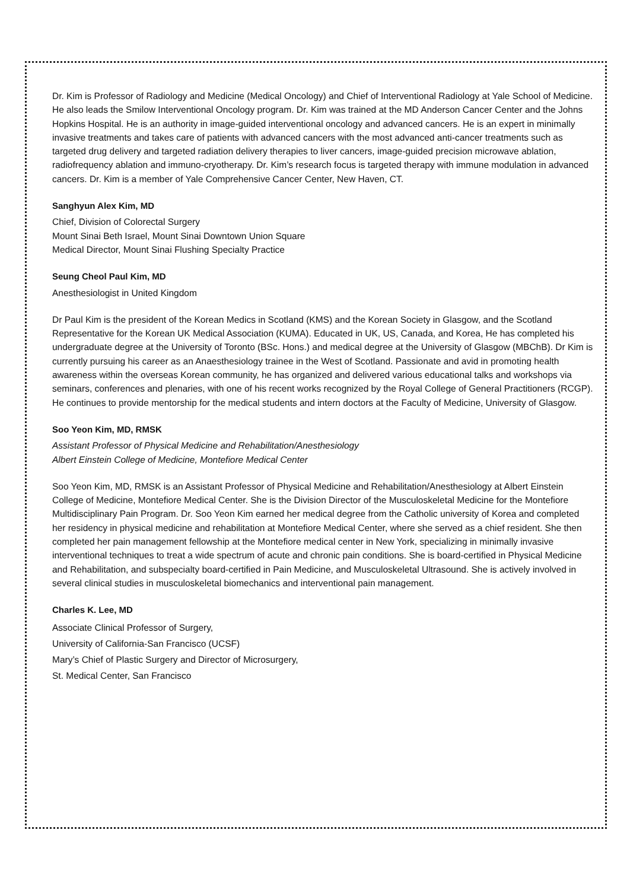Dr. Kim is Professor of Radiology and Medicine (Medical Oncology) and Chief of Interventional Radiology at Yale School of Medicine. He also leads the Smilow Interventional Oncology program. Dr. Kim was trained at the MD Anderson Cancer Center and the Johns Hopkins Hospital. He is an authority in image-guided interventional oncology and advanced cancers. He is an expert in minimally invasive treatments and takes care of patients with advanced cancers with the most advanced anti-cancer treatments such as targeted drug delivery and targeted radiation delivery therapies to liver cancers, image-guided precision microwave ablation, radiofrequency ablation and immuno-cryotherapy. Dr. Kim’s research focus is targeted therapy with immune modulation in advanced cancers. Dr. Kim is a member of Yale Comprehensive Cancer Center, New Haven, CT.
Sanghyun Alex Kim, MD
Chief, Division of Colorectal Surgery
Mount Sinai Beth Israel, Mount Sinai Downtown Union Square
Medical Director, Mount Sinai Flushing Specialty Practice
Seung Cheol Paul Kim, MD
Anesthesiologist in United Kingdom
Dr Paul Kim is the president of the Korean Medics in Scotland (KMS) and the Korean Society in Glasgow, and the Scotland Representative for the Korean UK Medical Association (KUMA). Educated in UK, US, Canada, and Korea, He has completed his undergraduate degree at the University of Toronto (BSc. Hons.) and medical degree at the University of Glasgow (MBChB). Dr Kim is currently pursuing his career as an Anaesthesiology trainee in the West of Scotland. Passionate and avid in promoting health awareness within the overseas Korean community, he has organized and delivered various educational talks and workshops via seminars, conferences and plenaries, with one of his recent works recognized by the Royal College of General Practitioners (RCGP). He continues to provide mentorship for the medical students and intern doctors at the Faculty of Medicine, University of Glasgow.
Soo Yeon Kim, MD, RMSK
Assistant Professor of Physical Medicine and Rehabilitation/Anesthesiology
Albert Einstein College of Medicine, Montefiore Medical Center
Soo Yeon Kim, MD, RMSK is an Assistant Professor of Physical Medicine and Rehabilitation/Anesthesiology at Albert Einstein College of Medicine, Montefiore Medical Center. She is the Division Director of the Musculoskeletal Medicine for the Montefiore Multidisciplinary Pain Program. Dr. Soo Yeon Kim earned her medical degree from the Catholic university of Korea and completed her residency in physical medicine and rehabilitation at Montefiore Medical Center, where she served as a chief resident. She then completed her pain management fellowship at the Montefiore medical center in New York, specializing in minimally invasive interventional techniques to treat a wide spectrum of acute and chronic pain conditions. She is board-certified in Physical Medicine and Rehabilitation, and subspecialty board-certified in Pain Medicine, and Musculoskeletal Ultrasound. She is actively involved in several clinical studies in musculoskeletal biomechanics and interventional pain management.
Charles K. Lee, MD
Associate Clinical Professor of Surgery,
University of California-San Francisco (UCSF)
Mary’s Chief of Plastic Surgery and Director of Microsurgery,
St. Medical Center, San Francisco